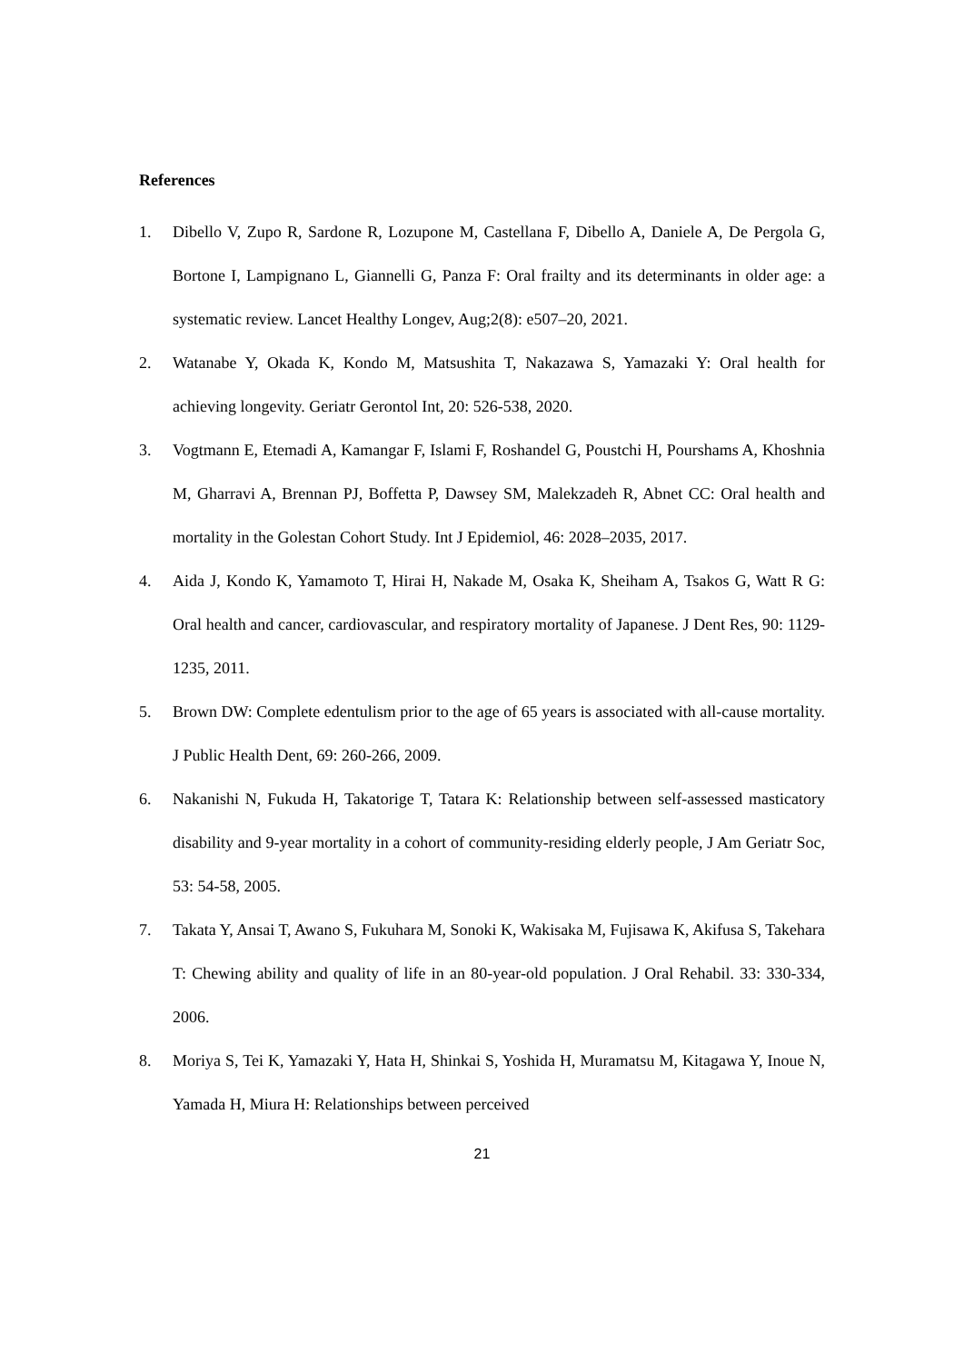References
1. Dibello V, Zupo R, Sardone R, Lozupone M, Castellana F, Dibello A, Daniele A, De Pergola G, Bortone I, Lampignano L, Giannelli G, Panza F: Oral frailty and its determinants in older age: a systematic review. Lancet Healthy Longev, Aug;2(8): e507–20, 2021.
2. Watanabe Y, Okada K, Kondo M, Matsushita T, Nakazawa S, Yamazaki Y: Oral health for achieving longevity. Geriatr Gerontol Int, 20: 526-538, 2020.
3. Vogtmann E, Etemadi A, Kamangar F, Islami F, Roshandel G, Poustchi H, Pourshams A, Khoshnia M, Gharravi A, Brennan PJ, Boffetta P, Dawsey SM, Malekzadeh R, Abnet CC: Oral health and mortality in the Golestan Cohort Study. Int J Epidemiol, 46: 2028–2035, 2017.
4. Aida J, Kondo K, Yamamoto T, Hirai H, Nakade M, Osaka K, Sheiham A, Tsakos G, Watt R G: Oral health and cancer, cardiovascular, and respiratory mortality of Japanese. J Dent Res, 90: 1129-1235, 2011.
5. Brown DW: Complete edentulism prior to the age of 65 years is associated with all-cause mortality. J Public Health Dent, 69: 260-266, 2009.
6. Nakanishi N, Fukuda H, Takatorige T, Tatara K: Relationship between self-assessed masticatory disability and 9-year mortality in a cohort of community-residing elderly people, J Am Geriatr Soc, 53: 54-58, 2005.
7. Takata Y, Ansai T, Awano S, Fukuhara M, Sonoki K, Wakisaka M, Fujisawa K, Akifusa S, Takehara T: Chewing ability and quality of life in an 80-year-old population. J Oral Rehabil. 33: 330-334, 2006.
8. Moriya S, Tei K, Yamazaki Y, Hata H, Shinkai S, Yoshida H, Muramatsu M, Kitagawa Y, Inoue N, Yamada H, Miura H: Relationships between perceived
21